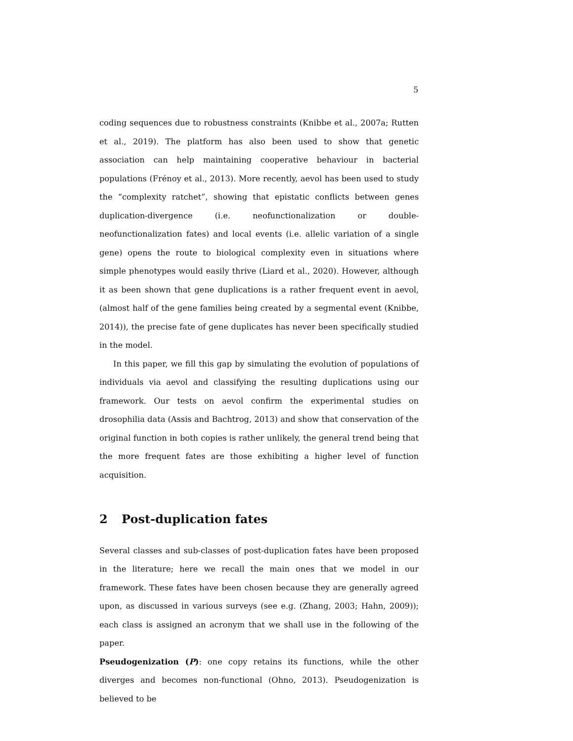5
coding sequences due to robustness constraints (Knibbe et al., 2007a; Rutten et al., 2019). The platform has also been used to show that genetic association can help maintaining cooperative behaviour in bacterial populations (Frénoy et al., 2013). More recently, aevol has been used to study the “complexity ratchet”, showing that epistatic conflicts between genes duplication-divergence (i.e. neofunctionalization or double-neofunctionalization fates) and local events (i.e. allelic variation of a single gene) opens the route to biological complexity even in situations where simple phenotypes would easily thrive (Liard et al., 2020). However, although it as been shown that gene duplications is a rather frequent event in aevol, (almost half of the gene families being created by a segmental event (Knibbe, 2014)), the precise fate of gene duplicates has never been specifically studied in the model.
In this paper, we fill this gap by simulating the evolution of populations of individuals via aevol and classifying the resulting duplications using our framework. Our tests on aevol confirm the experimental studies on drosophilia data (Assis and Bachtrog, 2013) and show that conservation of the original function in both copies is rather unlikely, the general trend being that the more frequent fates are those exhibiting a higher level of function acquisition.
2 Post-duplication fates
Several classes and sub-classes of post-duplication fates have been proposed in the literature; here we recall the main ones that we model in our framework. These fates have been chosen because they are generally agreed upon, as discussed in various surveys (see e.g. (Zhang, 2003; Hahn, 2009)); each class is assigned an acronym that we shall use in the following of the paper.
Pseudogenization (P): one copy retains its functions, while the other diverges and becomes non-functional (Ohno, 2013). Pseudogenization is believed to be